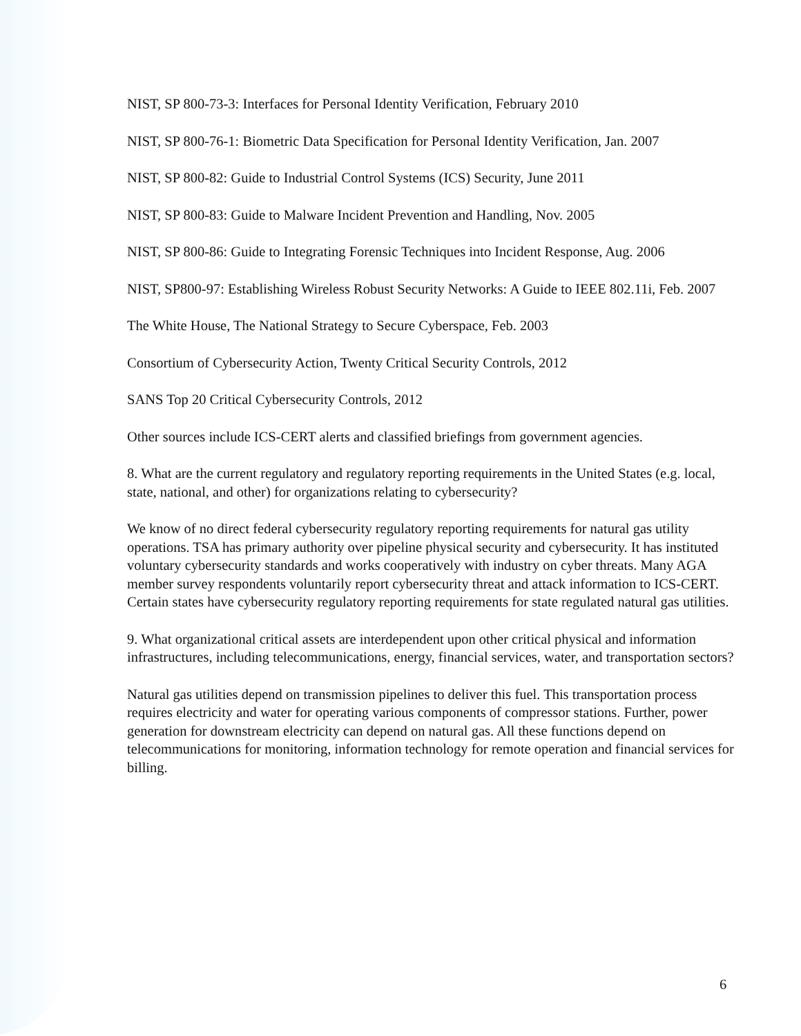NIST, SP 800-73-3: Interfaces for Personal Identity Verification, February 2010
NIST, SP 800-76-1: Biometric Data Specification for Personal Identity Verification, Jan. 2007
NIST, SP 800-82: Guide to Industrial Control Systems (ICS) Security, June 2011
NIST, SP 800-83: Guide to Malware Incident Prevention and Handling, Nov. 2005
NIST, SP 800-86: Guide to Integrating Forensic Techniques into Incident Response, Aug. 2006
NIST, SP800-97: Establishing Wireless Robust Security Networks: A Guide to IEEE 802.11i, Feb. 2007
The White House, The National Strategy to Secure Cyberspace, Feb. 2003
Consortium of Cybersecurity Action, Twenty Critical Security Controls, 2012
SANS Top 20 Critical Cybersecurity Controls, 2012
Other sources include ICS-CERT alerts and classified briefings from government agencies.
8. What are the current regulatory and regulatory reporting requirements in the United States (e.g. local, state, national, and other) for organizations relating to cybersecurity?
We know of no direct federal cybersecurity regulatory reporting requirements for natural gas utility operations. TSA has primary authority over pipeline physical security and cybersecurity. It has instituted voluntary cybersecurity standards and works cooperatively with industry on cyber threats. Many AGA member survey respondents voluntarily report cybersecurity threat and attack information to ICS-CERT. Certain states have cybersecurity regulatory reporting requirements for state regulated natural gas utilities.
9. What organizational critical assets are interdependent upon other critical physical and information infrastructures, including telecommunications, energy, financial services, water, and transportation sectors?
Natural gas utilities depend on transmission pipelines to deliver this fuel. This transportation process requires electricity and water for operating various components of compressor stations. Further, power generation for downstream electricity can depend on natural gas. All these functions depend on telecommunications for monitoring, information technology for remote operation and financial services for billing.
6